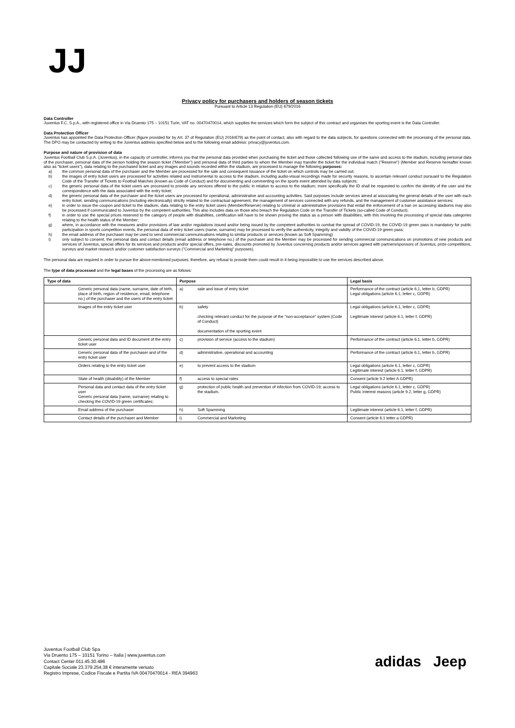JJ
Privacy policy for purchasers and holders of season tickets
Pursuant to Article 13 Regulation (EU) 679/2016
Data Controller
Juventus F.C. S.p.A., with registered office in Via Druento 175 – 10151 Turin, VAT no. 00470470014, which supplies the services which form the subject of this contract and organises the sporting event is the Data Controller.
Data Protection Officer
Juventus has appointed the Data Protection Officer (figure provided for by Art. 37 of Regulation (EU) 2016/679) as the point of contact, also with regard to the data subjects, for questions connected with the processing of the personal data. The DPO may be contacted by writing to the Juventus address specified below and to the following email address: privacy@juventus.com.
Purpose and nature of provision of data
Juventus Football Club S.p.A. (Juventus), in the capacity of controller, informs you that the personal data provided when purchasing the ticket and those collected following use of the same and access to the stadium, including personal data of the purchaser, personal data of the person holding the season ticket ("Member") and personal data of third parties to whom the Member may transfer the ticket for the individual match ("Reserve") (Member and Reserve hereafter known also as "ticket users"), data relating to the purchased ticket and any images and sounds recorded within the stadium, are processed to manage the following purposes:
a) the common personal data of the purchaser and the Member are processed for the sale and consequent issuance of the ticket on which controls may be carried out;
b) the images of entry ticket users are processed for activities related and instrumental to access to the stadium, including audio-visual recordings made for security reasons, to ascertain relevant conduct pursuant to the Regulation Code of the Transfer of Tickets to Football Matches (known as Code of Conduct) and for documenting and commenting on the sports event attended by data subjects;
c) the generic personal data of the ticket users are processed to provide any services offered to the public in relation to access to the stadium; more specifically the ID shall be requested to confirm the identity of the user and the correspondence with the data associated with the entry ticket;
d) the generic personal data of the purchaser and the ticket users are processed for operational, administrative and accounting activities. Said purposes include services aimed at associating the general details of the user with each entry ticket, sending communications (including electronically) strictly related to the contractual agreement, the management of services connected with any refunds, and the management of customer assistance services;
e) in order to issue the coupon and ticket to the stadium, data relating to the entry ticket users (Member/Reserve) relating to criminal or administrative provisions that entail the enforcement of a ban on accessing stadiums may also be processed if communicated to Juventus by the competent authorities. This also includes data on those who breach the Regulation Code on the Transfer of Tickets (so-called Code of Conduct);
f) in order to use the special prices reserved to the category of people with disabilities, certification will have to be shown proving the status as a person with disabilities, with this involving the processing of special data categories relating to the health status of the Member;
g) where, in accordance with the measures and/or provisions of law and/or regulations issued and/or being issued by the competent authorities to combat the spread of COVID-19, the COVID-19 green pass is mandatory for public participation in sports competition events, the personal data of entry ticket users (name, surname) may be processed to verify the authenticity, integrity and validity of the COVID-19 green pass;
h) the email address of the purchaser may be used to send commercial communications relating to similar products or services (known as Soft Spamming)
i) only subject to consent, the personal data and contact details (email address or telephone no.) of the purchaser and the Member may be processed for sending commercial communications on promotions of new products and services of Juventus, special offers for its services and products and/or special offers, pre-sales, discounts promoted by Juventus concerning products and/or services agreed with partners/sponsors of Juventus, prize competitions, surveys and market research and/or customer satisfaction surveys ("Commercial and Marketing" purposes).
The personal data are required in order to pursue the above-mentioned purposes; therefore, any refusal to provide them could result in it being impossible to use the services described above.
The type of data processed and the legal bases of the processing are as follows:
| Type of data | Purpose | | Legal basis |
| --- | --- | --- | --- |
| Generic personal data (name, surname, date of birth, place of birth, region of residence, email, telephone no.) of the purchaser and the users of the entry ticket | a) | sale and issue of entry ticket | Performance of the contract (article 6.1, letter b, GDPR) Legal obligations (article 6.1, letter c, GDPR) |
| Images of the entry ticket user | b) | safety checking relevant conduct for the purpose of the "non-acceptance" system (Code of Conduct) documentation of the sporting event | Legal obligations (article 6.1, letter c, GDPR) Legitimate interest (article 6.1, letter f, GDPR) |
| Generic personal data and ID document of the entry ticket user | c) | provision of service (access to the stadium) | Performance of the contract (article 6.1, letter b, GDPR) |
| Generic personal data of the purchaser and of the entry ticket user | d) | administrative, operational and accounting | Performance of the contract (article 6.1, letter b, GDPR) |
| Orders relating to the entry ticket user | e) | to prevent access to the stadium | Legal obligations (article 6.1, letter c, GDPR) Legitimate interest (article 6.1, letter f, GDPR) |
| State of health (disability) of the Member | f) | access to special rates | Consent (article 9.2 letter A GDPR) |
| Personal data and contact data of the entry ticket user Generic personal data (name, surname) relating to checking the COVID-19 green certificates; | g) | protection of public health and prevention of infection from COVID-19; access to the stadium. | Legal obligations (article 6.1, letter c, GDPR) Public interest reasons (article 9.2, letter g, GDPR) |
| Email address of the purchaser | h) | Soft Spamming | Legitimate interest (article 6.1, letter f, GDPR) |
| Contact details of the purchaser and Member | i) | Commercial and Marketing | Consent (article 6.1 letter a GDPR) |
Juventus Football Club Spa
Via Druento 175 – 10151 Torino – Italia | www.juventus.com
Contact Center 011.45.30.486
Capitale Sociale 23.379.254,38 € interamente versato
Registro Imprese, Codice Fiscale e Partita IVA 00470470014 - REA 394963
adidas Jeep